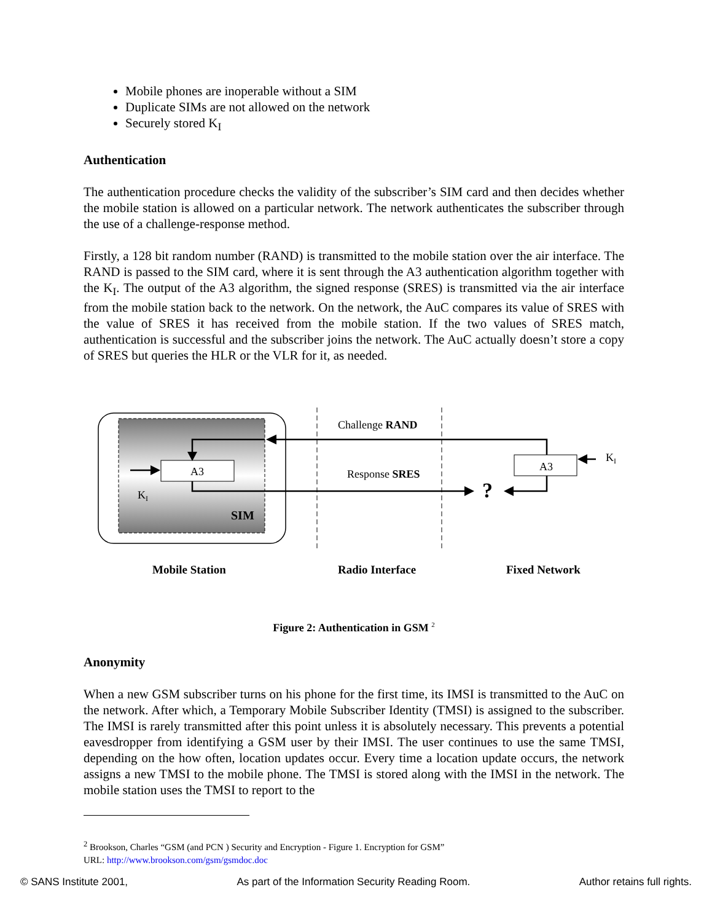Mobile phones are inoperable without a SIM
Duplicate SIMs are not allowed on the network
Securely stored K<sub>I</sub>
Authentication
The authentication procedure checks the validity of the subscriber’s SIM card and then decides whether the mobile station is allowed on a particular network. The network authenticates the subscriber through the use of a challenge-response method.
Firstly, a 128 bit random number (RAND) is transmitted to the mobile station over the air interface. The RAND is passed to the SIM card, where it is sent through the A3 authentication algorithm together with the K<sub>I</sub>. The output of the A3 algorithm, the signed response (SRES) is transmitted via the air interface from the mobile station back to the network. On the network, the AuC compares its value of SRES with the value of SRES it has received from the mobile station. If the two values of SRES match, authentication is successful and the subscriber joins the network. The AuC actually doesn’t store a copy of SRES but queries the HLR or the VLR for it, as needed.
A3
A3
Challenge RAND
Response SRES
?
KI
KI
SIM
Mobile Station
Radio Interface
Fixed Network
Figure 2: Authentication in GSM <sup>2</sup>
Anonymity
When a new GSM subscriber turns on his phone for the first time, its IMSI is transmitted to the AuC on the network. After which, a Temporary Mobile Subscriber Identity (TMSI) is assigned to the subscriber. The IMSI is rarely transmitted after this point unless it is absolutely necessary. This prevents a potential eavesdropper from identifying a GSM user by their IMSI. The user continues to use the same TMSI, depending on the how often, location updates occur. Every time a location update occurs, the network assigns a new TMSI to the mobile phone. The TMSI is stored along with the IMSI in the network. The mobile station uses the TMSI to report to the
<sup>2</sup> Brookson, Charles “GSM (and PCN ) Security and Encryption - Figure 1. Encryption for GSM”
URL: http://www.brookson.com/gsm/gsmdoc.doc
© SANS Institute 2001, As part of the Information Security Reading Room. Author retains full rights.